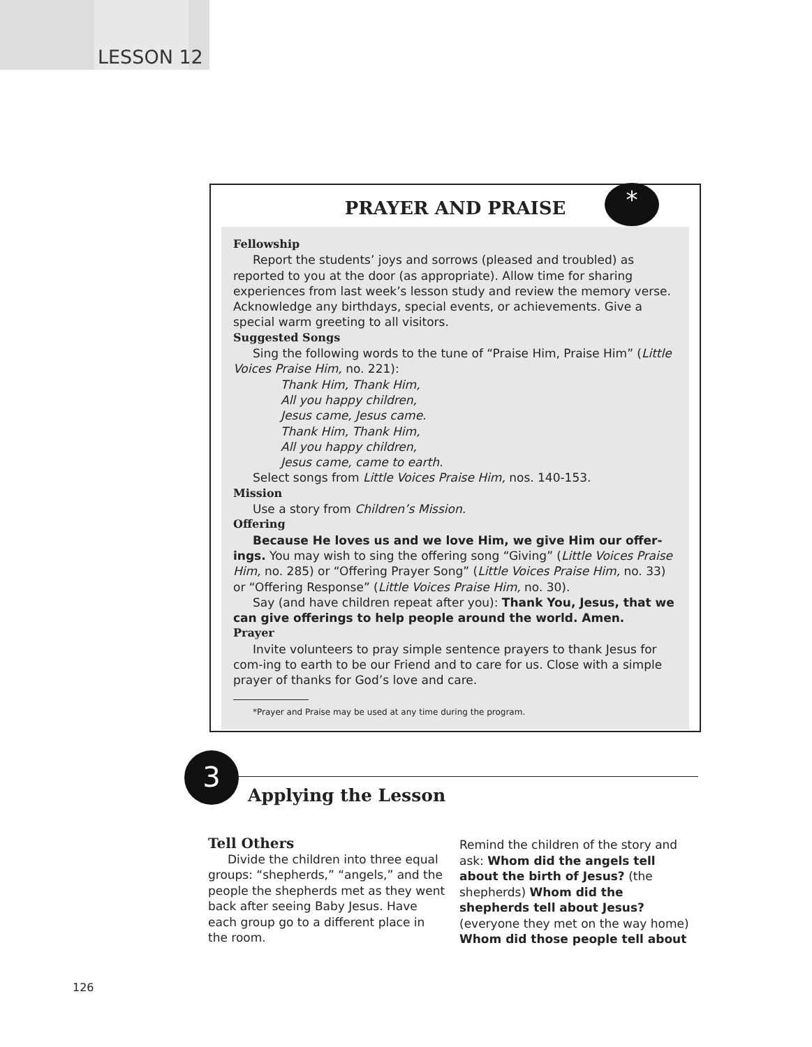LESSON 12
PRAYER AND PRAISE
Fellowship
Report the students’ joys and sorrows (pleased and troubled) as reported to you at the door (as appropriate). Allow time for sharing experiences from last week’s lesson study and review the memory verse. Acknowledge any birthdays, special events, or achievements. Give a special warm greeting to all visitors.
Suggested Songs
Sing the following words to the tune of “Praise Him, Praise Him” (Little Voices Praise Him, no. 221):
Thank Him, Thank Him,
All you happy children,
Jesus came, Jesus came.
Thank Him, Thank Him,
All you happy children,
Jesus came, came to earth.
Select songs from Little Voices Praise Him, nos. 140-153.
Mission
Use a story from Children’s Mission.
Offering
Because He loves us and we love Him, we give Him our offer-ings. You may wish to sing the offering song “Giving” (Little Voices Praise Him, no. 285) or “Offering Prayer Song” (Little Voices Praise Him, no. 33) or “Offering Response” (Little Voices Praise Him, no. 30).
Say (and have children repeat after you): Thank You, Jesus, that we can give offerings to help people around the world. Amen.
Prayer
Invite volunteers to pray simple sentence prayers to thank Jesus for com-ing to earth to be our Friend and to care for us. Close with a simple prayer of thanks for God’s love and care.
*Prayer and Praise may be used at any time during the program.
*
3
Applying the Lesson
Tell Others
Divide the children into three equal groups: “shepherds,” “angels,” and the people the shepherds met as they went back after seeing Baby Jesus. Have each group go to a different place in the room.
Remind the children of the story and ask: Whom did the angels tell about the birth of Jesus? (the shepherds) Whom did the shepherds tell about Jesus? (everyone they met on the way home) Whom did those people tell about
126